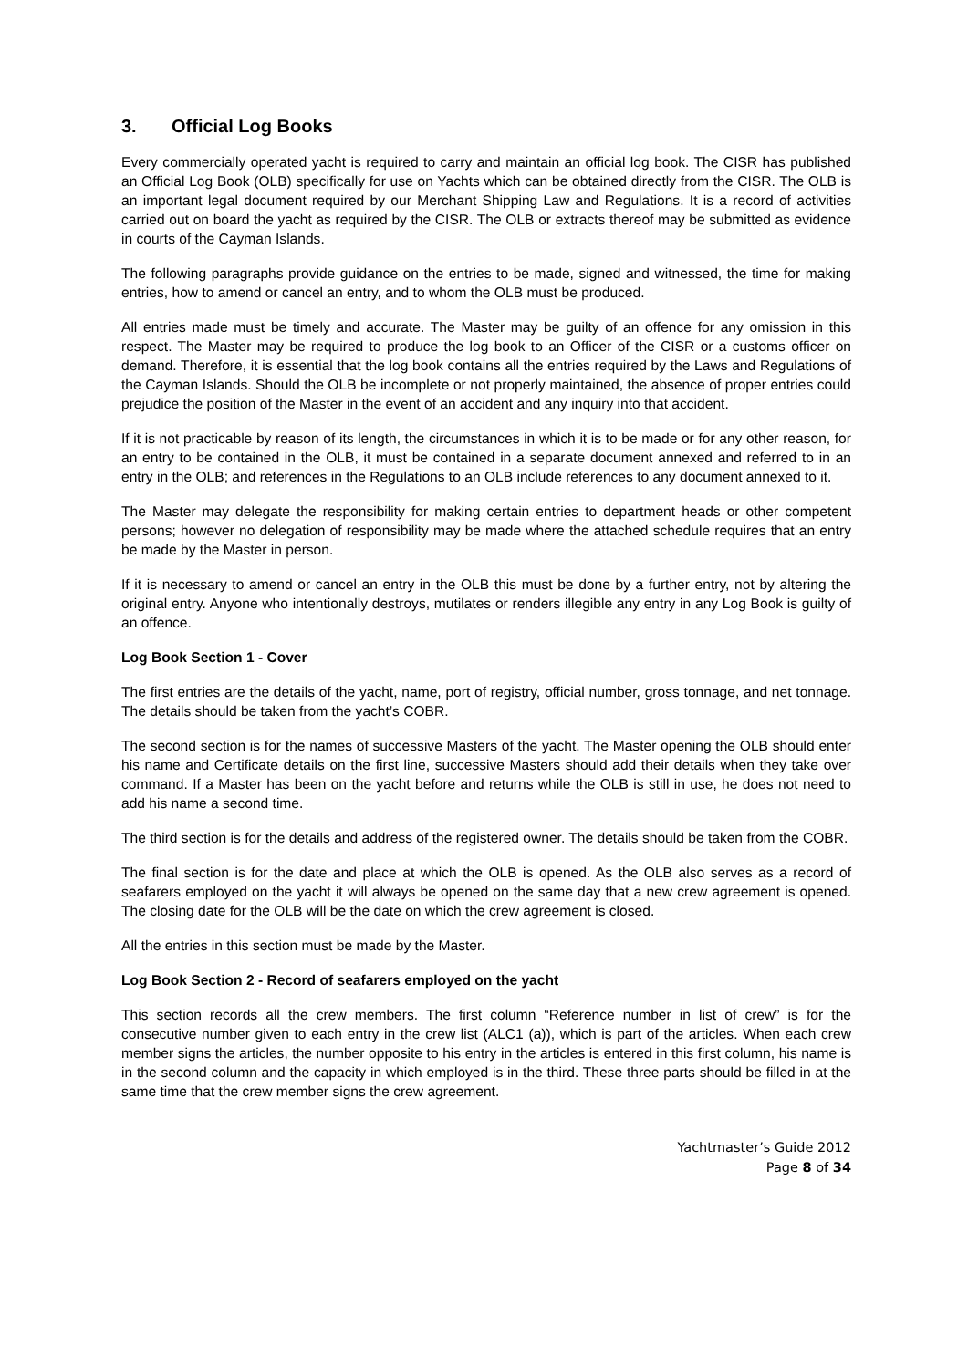3. Official Log Books
Every commercially operated yacht is required to carry and maintain an official log book. The CISR has published an Official Log Book (OLB) specifically for use on Yachts which can be obtained directly from the CISR. The OLB is an important legal document required by our Merchant Shipping Law and Regulations. It is a record of activities carried out on board the yacht as required by the CISR. The OLB or extracts thereof may be submitted as evidence in courts of the Cayman Islands.
The following paragraphs provide guidance on the entries to be made, signed and witnessed, the time for making entries, how to amend or cancel an entry, and to whom the OLB must be produced.
All entries made must be timely and accurate. The Master may be guilty of an offence for any omission in this respect. The Master may be required to produce the log book to an Officer of the CISR or a customs officer on demand. Therefore, it is essential that the log book contains all the entries required by the Laws and Regulations of the Cayman Islands. Should the OLB be incomplete or not properly maintained, the absence of proper entries could prejudice the position of the Master in the event of an accident and any inquiry into that accident.
If it is not practicable by reason of its length, the circumstances in which it is to be made or for any other reason, for an entry to be contained in the OLB, it must be contained in a separate document annexed and referred to in an entry in the OLB; and references in the Regulations to an OLB include references to any document annexed to it.
The Master may delegate the responsibility for making certain entries to department heads or other competent persons; however no delegation of responsibility may be made where the attached schedule requires that an entry be made by the Master in person.
If it is necessary to amend or cancel an entry in the OLB this must be done by a further entry, not by altering the original entry. Anyone who intentionally destroys, mutilates or renders illegible any entry in any Log Book is guilty of an offence.
Log Book Section 1 - Cover
The first entries are the details of the yacht, name, port of registry, official number, gross tonnage, and net tonnage. The details should be taken from the yacht’s COBR.
The second section is for the names of successive Masters of the yacht. The Master opening the OLB should enter his name and Certificate details on the first line, successive Masters should add their details when they take over command. If a Master has been on the yacht before and returns while the OLB is still in use, he does not need to add his name a second time.
The third section is for the details and address of the registered owner. The details should be taken from the COBR.
The final section is for the date and place at which the OLB is opened. As the OLB also serves as a record of seafarers employed on the yacht it will always be opened on the same day that a new crew agreement is opened. The closing date for the OLB will be the date on which the crew agreement is closed.
All the entries in this section must be made by the Master.
Log Book Section 2 - Record of seafarers employed on the yacht
This section records all the crew members. The first column “Reference number in list of crew” is for the consecutive number given to each entry in the crew list (ALC1 (a)), which is part of the articles. When each crew member signs the articles, the number opposite to his entry in the articles is entered in this first column, his name is in the second column and the capacity in which employed is in the third. These three parts should be filled in at the same time that the crew member signs the crew agreement.
Yachtmaster’s Guide 2012
Page 8 of 34